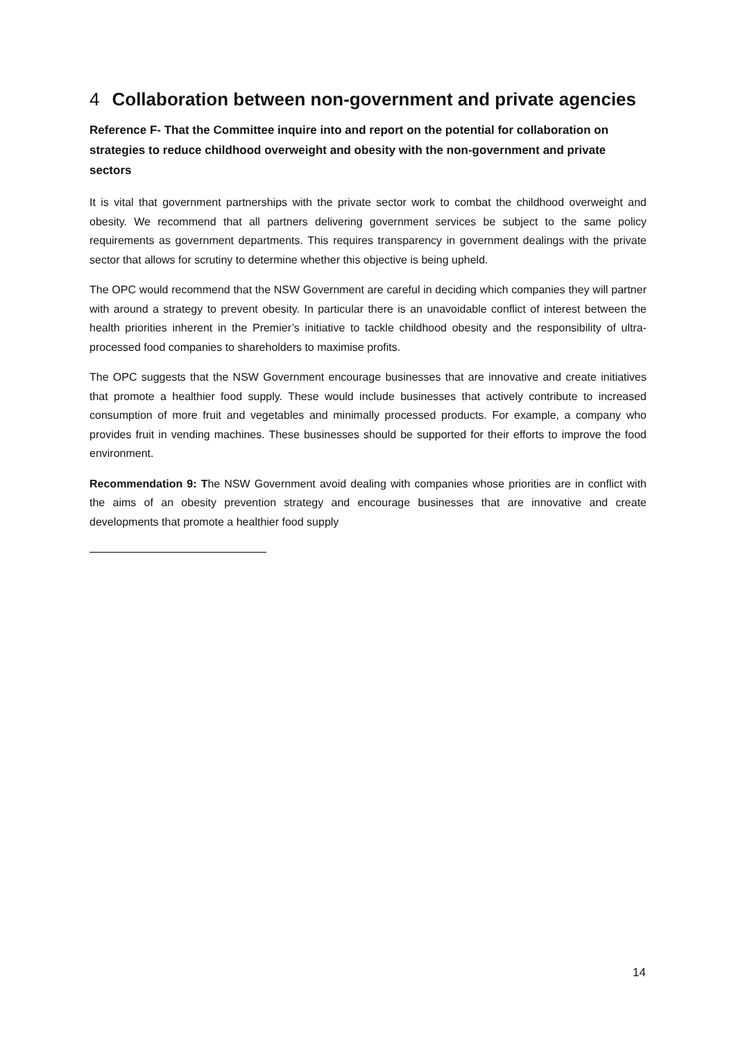4 Collaboration between non-government and private agencies
Reference F- That the Committee inquire into and report on the potential for collaboration on strategies to reduce childhood overweight and obesity with the non-government and private sectors
It is vital that government partnerships with the private sector work to combat the childhood overweight and obesity. We recommend that all partners delivering government services be subject to the same policy requirements as government departments. This requires transparency in government dealings with the private sector that allows for scrutiny to determine whether this objective is being upheld.
The OPC would recommend that the NSW Government are careful in deciding which companies they will partner with around a strategy to prevent obesity. In particular there is an unavoidable conflict of interest between the health priorities inherent in the Premier’s initiative to tackle childhood obesity and the responsibility of ultra-processed food companies to shareholders to maximise profits.
The OPC suggests that the NSW Government encourage businesses that are innovative and create initiatives that promote a healthier food supply. These would include businesses that actively contribute to increased consumption of more fruit and vegetables and minimally processed products. For example, a company who provides fruit in vending machines. These businesses should be supported for their efforts to improve the food environment.
Recommendation 9: The NSW Government avoid dealing with companies whose priorities are in conflict with the aims of an obesity prevention strategy and encourage businesses that are innovative and create developments that promote a healthier food supply
14